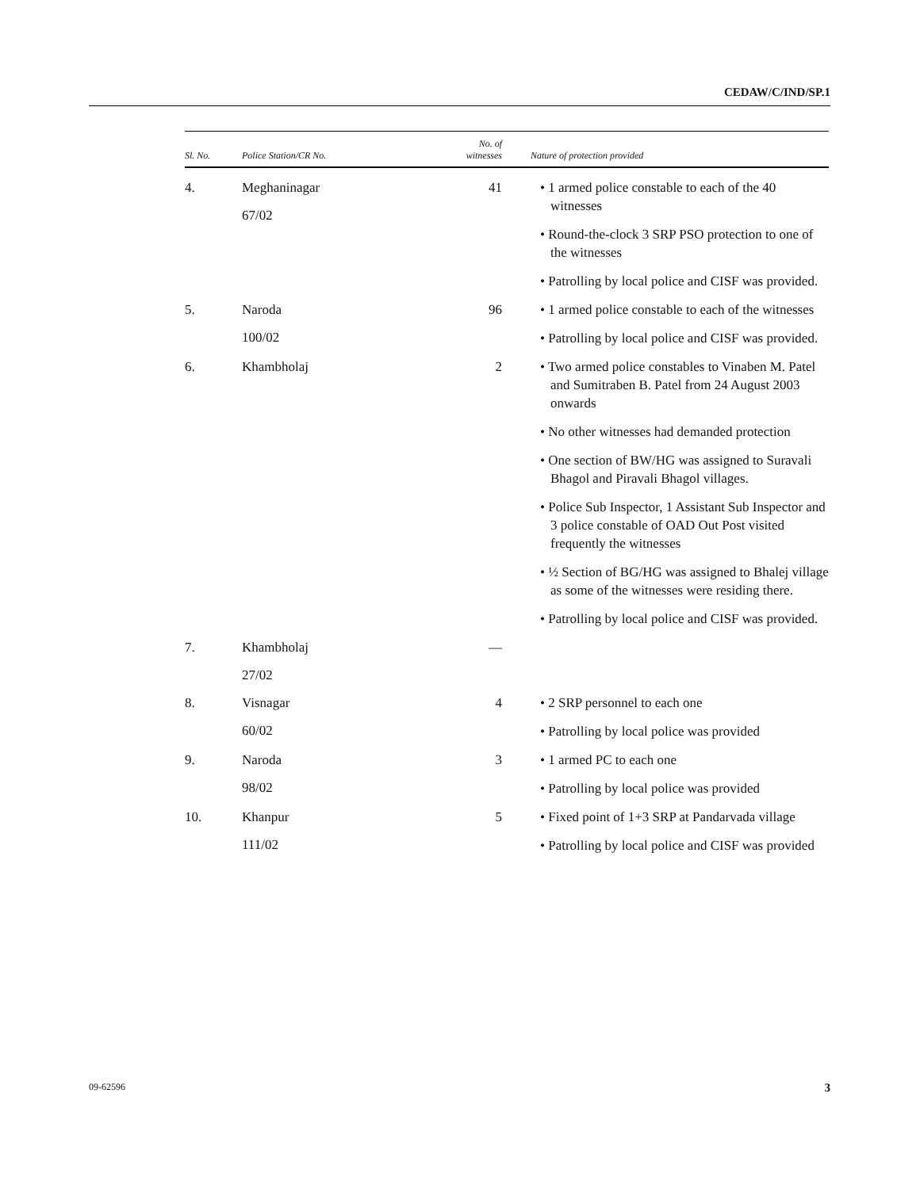CEDAW/C/IND/SP.1
| Sl. No. | Police Station/CR No. | No. of witnesses | Nature of protection provided |
| --- | --- | --- | --- |
| 4. | Meghaninagar 67/02 | 41 | • 1 armed police constable to each of the 40 witnesses • Round-the-clock 3 SRP PSO protection to one of the witnesses • Patrolling by local police and CISF was provided. |
| 5. | Naroda 100/02 | 96 | • 1 armed police constable to each of the witnesses • Patrolling by local police and CISF was provided. |
| 6. | Khambholaj | 2 | • Two armed police constables to Vinaben M. Patel and Sumitraben B. Patel from 24 August 2003 onwards • No other witnesses had demanded protection • One section of BW/HG was assigned to Suravali Bhagol and Piravali Bhagol villages. • Police Sub Inspector, 1 Assistant Sub Inspector and 3 police constable of OAD Out Post visited frequently the witnesses • ½ Section of BG/HG was assigned to Bhalej village as some of the witnesses were residing there. • Patrolling by local police and CISF was provided. |
| 7. | Khambholaj 27/02 | — | |
| 8. | Visnagar 60/02 | 4 | • 2 SRP personnel to each one • Patrolling by local police was provided |
| 9. | Naroda 98/02 | 3 | • 1 armed PC to each one • Patrolling by local police was provided |
| 10. | Khanpur 111/02 | 5 | • Fixed point of 1+3 SRP at Pandarvada village • Patrolling by local police and CISF was provided |
09-62596 3